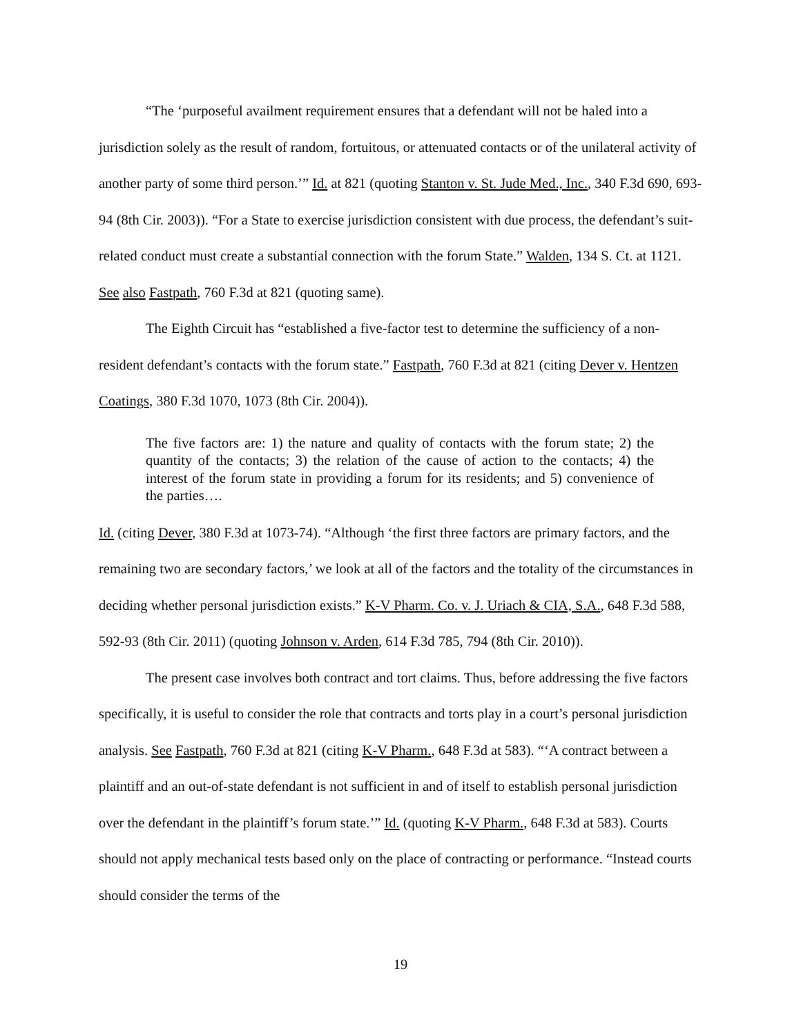“The ‘purposeful availment requirement ensures that a defendant will not be haled into a jurisdiction solely as the result of random, fortuitous, or attenuated contacts or of the unilateral activity of another party of some third person.’” Id. at 821 (quoting Stanton v. St. Jude Med., Inc., 340 F.3d 690, 693-94 (8th Cir. 2003)). “For a State to exercise jurisdiction consistent with due process, the defendant’s suit-related conduct must create a substantial connection with the forum State.” Walden, 134 S. Ct. at 1121. See also Fastpath, 760 F.3d at 821 (quoting same).
The Eighth Circuit has “established a five-factor test to determine the sufficiency of a non-resident defendant’s contacts with the forum state.” Fastpath, 760 F.3d at 821 (citing Dever v. Hentzen Coatings, 380 F.3d 1070, 1073 (8th Cir. 2004)).
The five factors are: 1) the nature and quality of contacts with the forum state; 2) the quantity of the contacts; 3) the relation of the cause of action to the contacts; 4) the interest of the forum state in providing a forum for its residents; and 5) convenience of the parties….
Id. (citing Dever, 380 F.3d at 1073-74). “Although ‘the first three factors are primary factors, and the remaining two are secondary factors,’ we look at all of the factors and the totality of the circumstances in deciding whether personal jurisdiction exists.” K-V Pharm. Co. v. J. Uriach & CIA, S.A., 648 F.3d 588, 592-93 (8th Cir. 2011) (quoting Johnson v. Arden, 614 F.3d 785, 794 (8th Cir. 2010)).
The present case involves both contract and tort claims. Thus, before addressing the five factors specifically, it is useful to consider the role that contracts and torts play in a court’s personal jurisdiction analysis. See Fastpath, 760 F.3d at 821 (citing K-V Pharm., 648 F.3d at 583). “‘A contract between a plaintiff and an out-of-state defendant is not sufficient in and of itself to establish personal jurisdiction over the defendant in the plaintiff’s forum state.’” Id. (quoting K-V Pharm., 648 F.3d at 583). Courts should not apply mechanical tests based only on the place of contracting or performance. “Instead courts should consider the terms of the
19